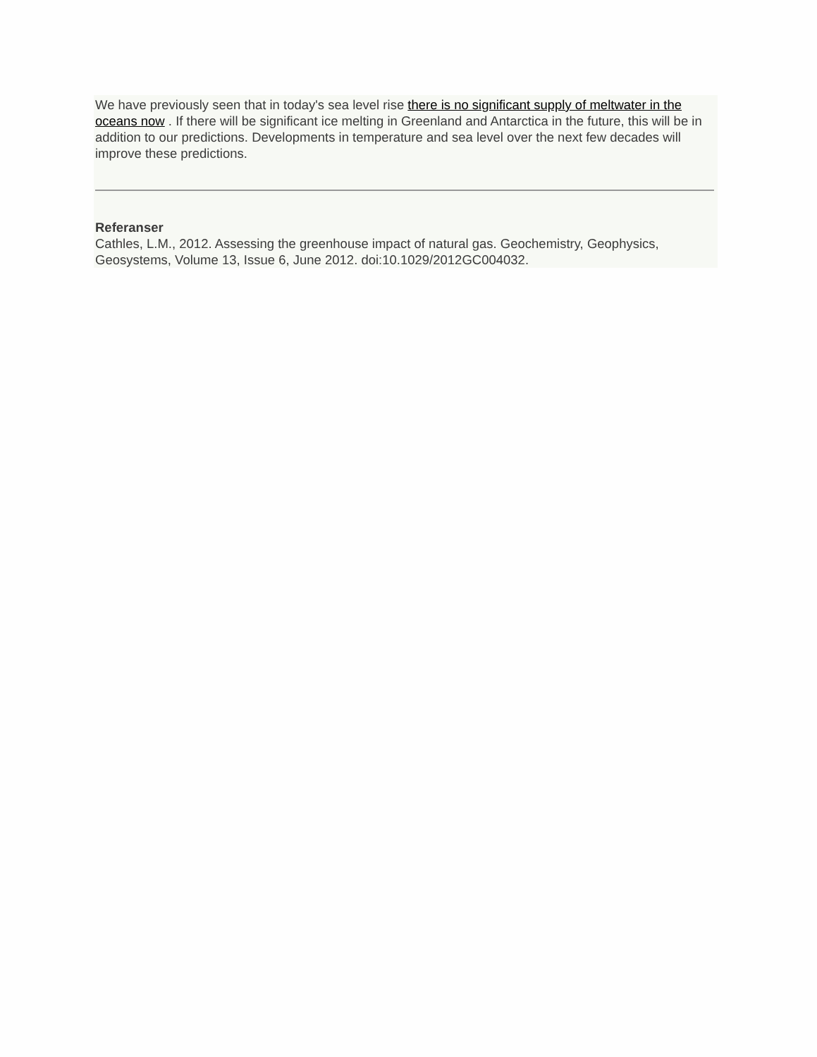We have previously seen that in today's sea level rise there is no significant supply of meltwater in the oceans now . If there will be significant ice melting in Greenland and Antarctica in the future, this will be in addition to our predictions. Developments in temperature and sea level over the next few decades will improve these predictions.
Referanser
Cathles, L.M., 2012. Assessing the greenhouse impact of natural gas. Geochemistry, Geophysics, Geosystems, Volume 13, Issue 6, June 2012. doi:10.1029/2012GC004032.